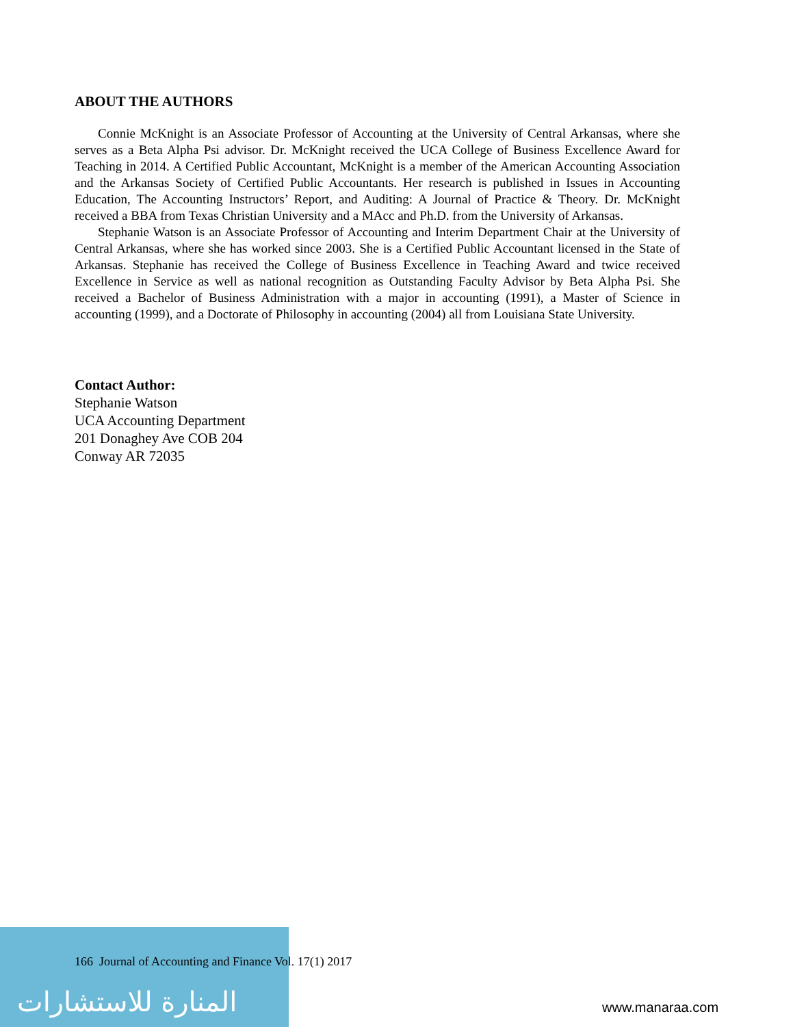ABOUT THE AUTHORS
Connie McKnight is an Associate Professor of Accounting at the University of Central Arkansas, where she serves as a Beta Alpha Psi advisor. Dr. McKnight received the UCA College of Business Excellence Award for Teaching in 2014. A Certified Public Accountant, McKnight is a member of the American Accounting Association and the Arkansas Society of Certified Public Accountants. Her research is published in Issues in Accounting Education, The Accounting Instructors’ Report, and Auditing: A Journal of Practice & Theory. Dr. McKnight received a BBA from Texas Christian University and a MAcc and Ph.D. from the University of Arkansas.
Stephanie Watson is an Associate Professor of Accounting and Interim Department Chair at the University of Central Arkansas, where she has worked since 2003. She is a Certified Public Accountant licensed in the State of Arkansas. Stephanie has received the College of Business Excellence in Teaching Award and twice received Excellence in Service as well as national recognition as Outstanding Faculty Advisor by Beta Alpha Psi. She received a Bachelor of Business Administration with a major in accounting (1991), a Master of Science in accounting (1999), and a Doctorate of Philosophy in accounting (2004) all from Louisiana State University.
Contact Author:
Stephanie Watson
UCA Accounting Department
201 Donaghey Ave COB 204
Conway AR 72035
166 Journal of Accounting and Finance Vol. 17(1) 2017
المنارة للاستشارات www.manaraa.com